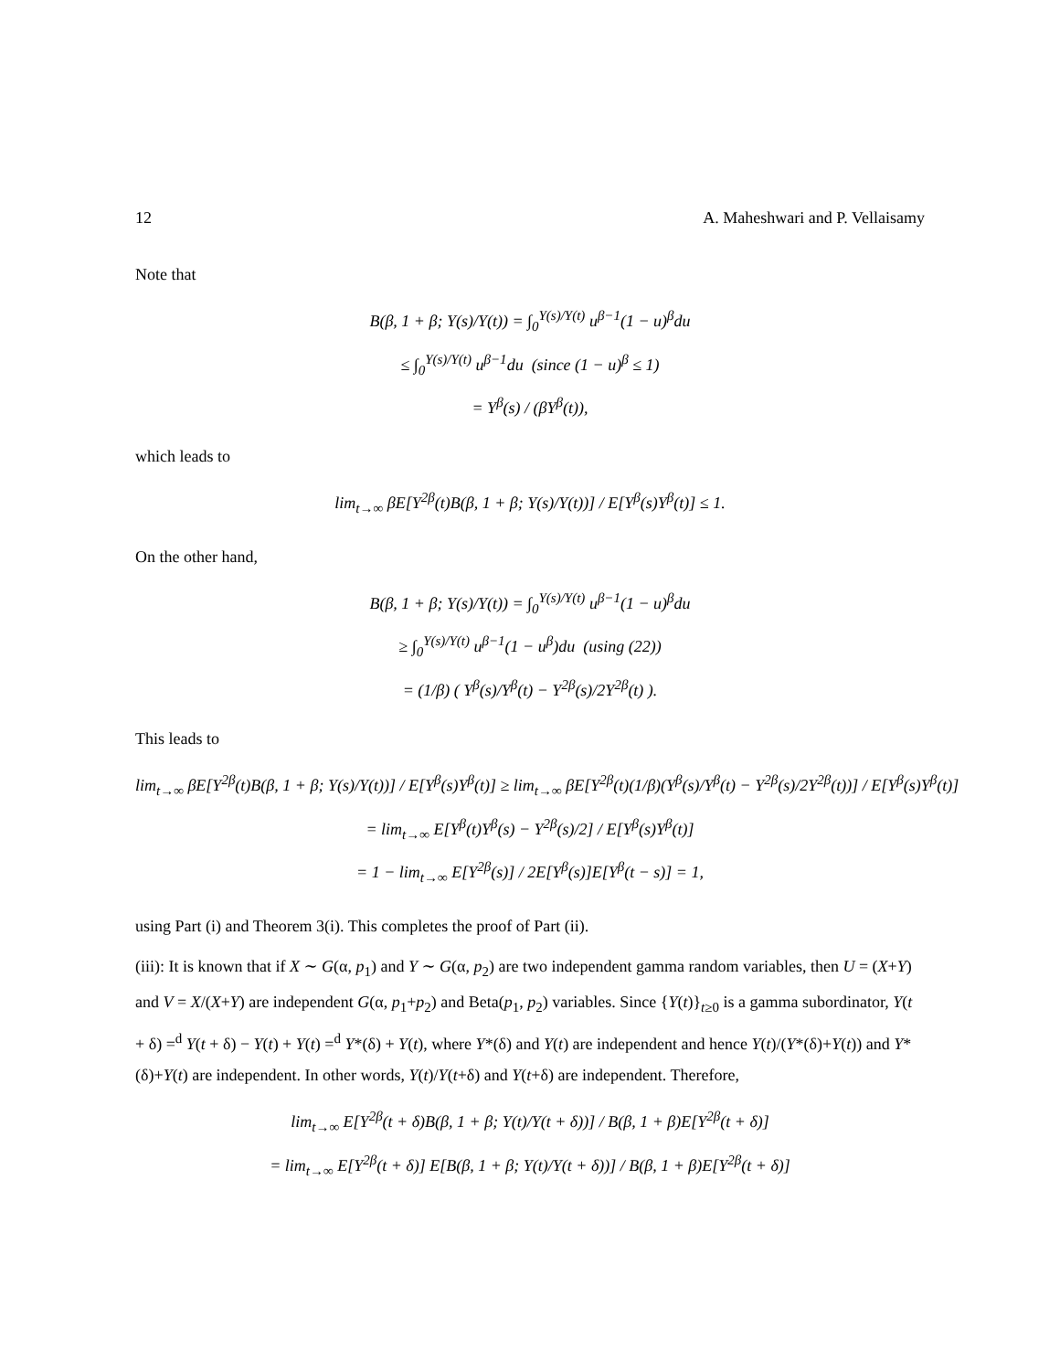12 A. Maheshwari and P. Vellaisamy
Note that
B(β, 1 + β; Y(s)/Y(t)) = ∫<sub>0</sub><sup>Y(s)/Y(t)</sup> u<sup>β−1</sup>(1 − u)<sup>β</sup>du
≤ ∫<sub>0</sub><sup>Y(s)/Y(t)</sup> u<sup>β−1</sup>du (since (1 − u)<sup>β</sup> ≤ 1)
= Y<sup>β</sup>(s) / (βY<sup>β</sup>(t)),
which leads to
lim<sub>t→∞</sub> βE[Y<sup>2β</sup>(t)B(β, 1 + β; Y(s)/Y(t))] / E[Y<sup>β</sup>(s)Y<sup>β</sup>(t)] ≤ 1.
On the other hand,
B(β, 1 + β; Y(s)/Y(t)) = ∫<sub>0</sub><sup>Y(s)/Y(t)</sup> u<sup>β−1</sup>(1 − u)<sup>β</sup>du
≥ ∫<sub>0</sub><sup>Y(s)/Y(t)</sup> u<sup>β−1</sup>(1 − u<sup>β</sup>)du (using (22))
= (1/β) ( Y<sup>β</sup>(s)/Y<sup>β</sup>(t) − Y<sup>2β</sup>(s)/2Y<sup>2β</sup>(t) ).
This leads to
lim<sub>t→∞</sub> βE[Y<sup>2β</sup>(t)B(β, 1 + β; Y(s)/Y(t))] / E[Y<sup>β</sup>(s)Y<sup>β</sup>(t)] ≥ lim<sub>t→∞</sub> βE[Y<sup>2β</sup>(t)(1/β)(Y<sup>β</sup>(s)/Y<sup>β</sup>(t) − Y<sup>2β</sup>(s)/2Y<sup>2β</sup>(t))] / E[Y<sup>β</sup>(s)Y<sup>β</sup>(t)]
= lim<sub>t→∞</sub> E[Y<sup>β</sup>(t)Y<sup>β</sup>(s) − Y<sup>2β</sup>(s)/2] / E[Y<sup>β</sup>(s)Y<sup>β</sup>(t)]
= 1 − lim<sub>t→∞</sub> E[Y<sup>2β</sup>(s)] / 2E[Y<sup>β</sup>(s)]E[Y<sup>β</sup>(t − s)] = 1,
using Part (i) and Theorem 3(i). This completes the proof of Part (ii).
(iii): It is known that if X ∼ G(α, p<sub>1</sub>) and Y ∼ G(α, p<sub>2</sub>) are two independent gamma random variables, then U = (X+Y) and V = X/(X+Y) are independent G(α, p<sub>1</sub>+p<sub>2</sub>) and Beta(p<sub>1</sub>, p<sub>2</sub>) variables. Since {Y(t)}<sub>t≥0</sub> is a gamma subordinator, Y(t + δ) =<sup>d</sup> Y(t + δ) − Y(t) + Y(t) =<sup>d</sup> Y*(δ) + Y(t), where Y*(δ) and Y(t) are independent and hence Y(t)/(Y*(δ)+Y(t)) and Y*(δ)+Y(t) are independent. In other words, Y(t)/Y(t+δ) and Y(t+δ) are independent. Therefore,
lim<sub>t→∞</sub> E[Y<sup>2β</sup>(t + δ)B(β, 1 + β; Y(t)/Y(t + δ))] / B(β, 1 + β)E[Y<sup>2β</sup>(t + δ)]
= lim<sub>t→∞</sub> E[Y<sup>2β</sup>(t + δ)] E[B(β, 1 + β; Y(t)/Y(t + δ))] / B(β, 1 + β)E[Y<sup>2β</sup>(t + δ)]